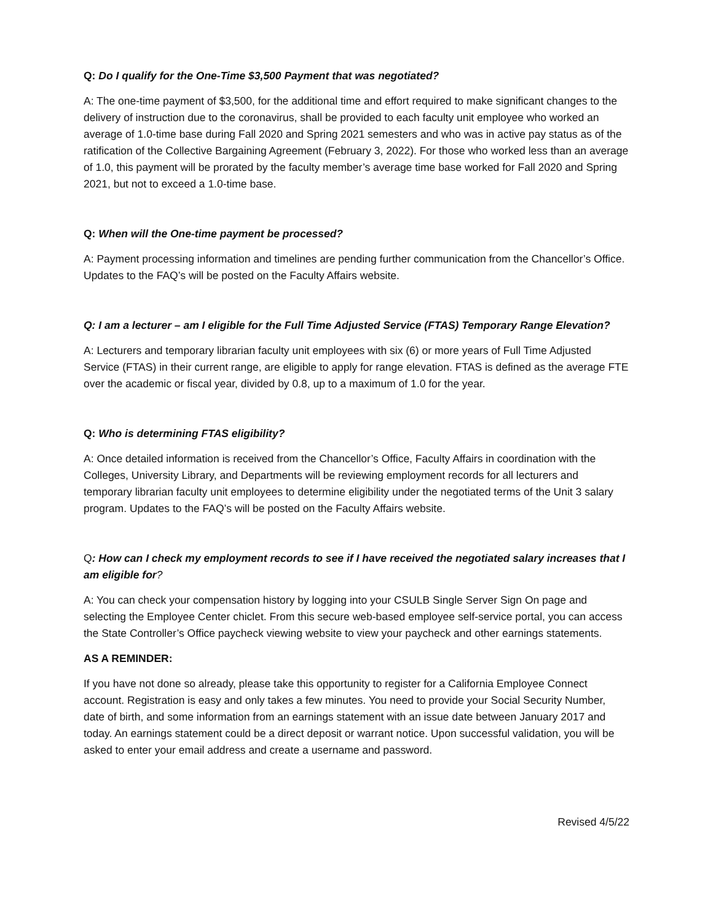Q: Do I qualify for the One-Time $3,500 Payment that was negotiated?
A: The one-time payment of $3,500, for the additional time and effort required to make significant changes to the delivery of instruction due to the coronavirus, shall be provided to each faculty unit employee who worked an average of 1.0-time base during Fall 2020 and Spring 2021 semesters and who was in active pay status as of the ratification of the Collective Bargaining Agreement (February 3, 2022). For those who worked less than an average of 1.0, this payment will be prorated by the faculty member’s average time base worked for Fall 2020 and Spring 2021, but not to exceed a 1.0-time base.
Q: When will the One-time payment be processed?
A: Payment processing information and timelines are pending further communication from the Chancellor’s Office. Updates to the FAQ’s will be posted on the Faculty Affairs website.
Q: I am a lecturer – am I eligible for the Full Time Adjusted Service (FTAS) Temporary Range Elevation?
A: Lecturers and temporary librarian faculty unit employees with six (6) or more years of Full Time Adjusted Service (FTAS) in their current range, are eligible to apply for range elevation. FTAS is defined as the average FTE over the academic or fiscal year, divided by 0.8, up to a maximum of 1.0 for the year.
Q: Who is determining FTAS eligibility?
A: Once detailed information is received from the Chancellor’s Office, Faculty Affairs in coordination with the Colleges, University Library, and Departments will be reviewing employment records for all lecturers and temporary librarian faculty unit employees to determine eligibility under the negotiated terms of the Unit 3 salary program. Updates to the FAQ’s will be posted on the Faculty Affairs website.
Q: How can I check my employment records to see if I have received the negotiated salary increases that I am eligible for?
A: You can check your compensation history by logging into your CSULB Single Server Sign On page and selecting the Employee Center chiclet. From this secure web-based employee self-service portal, you can access the State Controller’s Office paycheck viewing website to view your paycheck and other earnings statements.
AS A REMINDER:
If you have not done so already, please take this opportunity to register for a California Employee Connect account. Registration is easy and only takes a few minutes. You need to provide your Social Security Number, date of birth, and some information from an earnings statement with an issue date between January 2017 and today. An earnings statement could be a direct deposit or warrant notice. Upon successful validation, you will be asked to enter your email address and create a username and password.
Revised 4/5/22